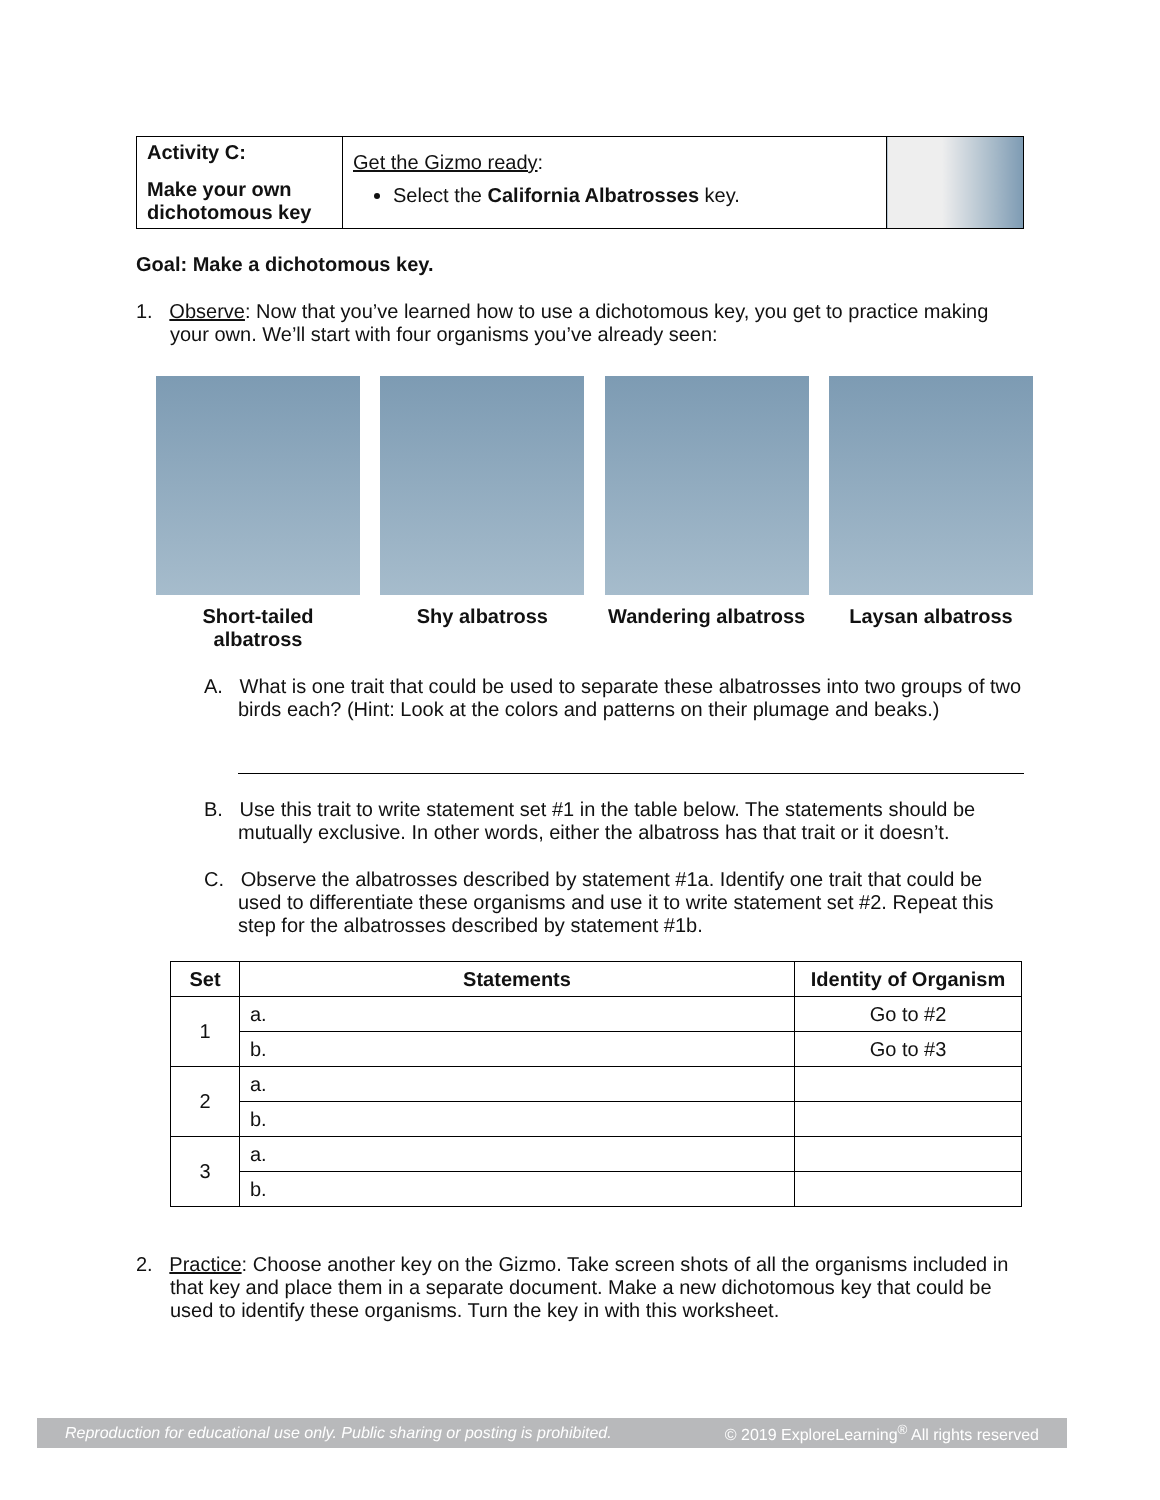| Activity C: Make your own dichotomous key | Get the Gizmo ready : Select the California Albatrosses key. | |
Goal: Make a dichotomous key.
1. Observe: Now that you’ve learned how to use a dichotomous key, you get to practice making your own. We’ll start with four organisms you’ve already seen:
Short-tailed albatross Shy albatross Wandering albatross Laysan albatross
A. What is one trait that could be used to separate these albatrosses into two groups of two birds each? (Hint: Look at the colors and patterns on their plumage and beaks.)
B. Use this trait to write statement set #1 in the table below. The statements should be mutually exclusive. In other words, either the albatross has that trait or it doesn’t.
C. Observe the albatrosses described by statement #1a. Identify one trait that could be used to differentiate these organisms and use it to write statement set #2. Repeat this step for the albatrosses described by statement #1b.
| Set | Statements | Identity of Organism |
| --- | --- | --- |
| 1 | a. | Go to #2 |
| | b. | Go to #3 |
| 2 | a. | |
| | b. | |
| 3 | a. | |
| | b. | |
2. Practice: Choose another key on the Gizmo. Take screen shots of all the organisms included in that key and place them in a separate document. Make a new dichotomous key that could be used to identify these organisms. Turn the key in with this worksheet.
Reproduction for educational use only. Public sharing or posting is prohibited. © 2019 ExploreLearning<sup>®</sup> All rights reserved